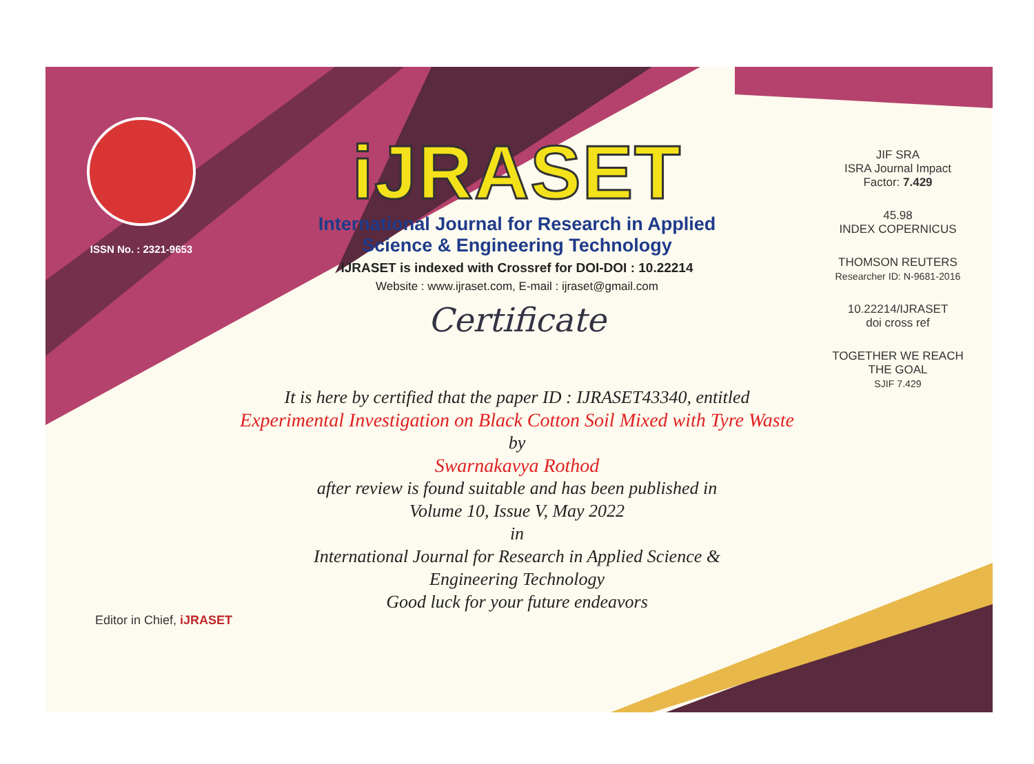ISSN No. : 2321-9653
iJRASET
International Journal for Research in Applied
Science & Engineering Technology
IJRASET is indexed with Crossref for DOI-DOI : 10.22214
Website : www.ijraset.com, E-mail : ijraset@gmail.com
Certificate
It is here by certified that the paper ID : IJRASET43340, entitled
Experimental Investigation on Black Cotton Soil Mixed with Tyre Waste
by
Swarnakavya Rothod
after review is found suitable and has been published in
Volume 10, Issue V, May 2022
in
International Journal for Research in Applied Science &
Engineering Technology
Good luck for your future endeavors
JIF SRA
ISRA Journal Impact
Factor: 7.429
45.98
INDEX COPERNICUS
THOMSON REUTERS
Researcher ID: N-9681-2016
10.22214/IJRASET
doi cross ref
TOGETHER WE REACH THE GOAL
SJIF 7.429
Editor in Chief, iJRASET